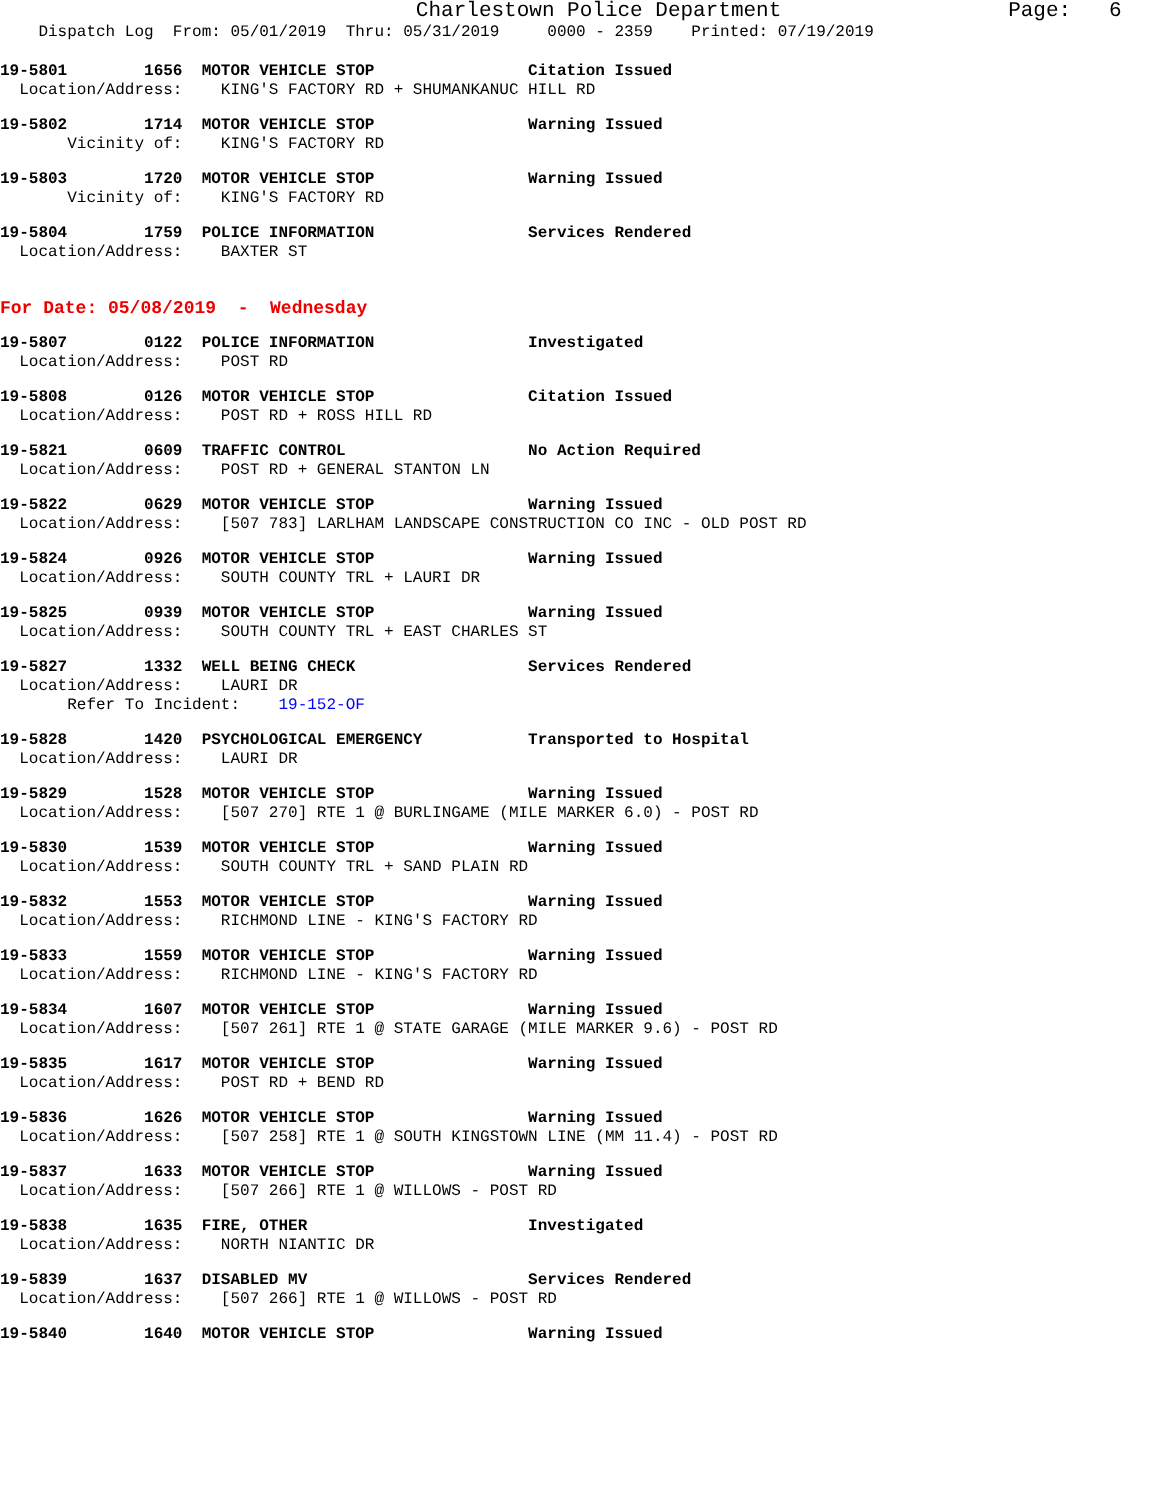Charlestown Police Department Page: 6
Dispatch Log From: 05/01/2019 Thru: 05/31/2019 0000 - 2359 Printed: 07/19/2019
19-5801 1656 MOTOR VEHICLE STOP Citation Issued
Location/Address: KING'S FACTORY RD + SHUMANKANUC HILL RD
19-5802 1714 MOTOR VEHICLE STOP Warning Issued
Vicinity of: KING'S FACTORY RD
19-5803 1720 MOTOR VEHICLE STOP Warning Issued
Vicinity of: KING'S FACTORY RD
19-5804 1759 POLICE INFORMATION Services Rendered
Location/Address: BAXTER ST
For Date: 05/08/2019 - Wednesday
19-5807 0122 POLICE INFORMATION Investigated
Location/Address: POST RD
19-5808 0126 MOTOR VEHICLE STOP Citation Issued
Location/Address: POST RD + ROSS HILL RD
19-5821 0609 TRAFFIC CONTROL No Action Required
Location/Address: POST RD + GENERAL STANTON LN
19-5822 0629 MOTOR VEHICLE STOP Warning Issued
Location/Address: [507 783] LARLHAM LANDSCAPE CONSTRUCTION CO INC - OLD POST RD
19-5824 0926 MOTOR VEHICLE STOP Warning Issued
Location/Address: SOUTH COUNTY TRL + LAURI DR
19-5825 0939 MOTOR VEHICLE STOP Warning Issued
Location/Address: SOUTH COUNTY TRL + EAST CHARLES ST
19-5827 1332 WELL BEING CHECK Services Rendered
Location/Address: LAURI DR
Refer To Incident: 19-152-OF
19-5828 1420 PSYCHOLOGICAL EMERGENCY Transported to Hospital
Location/Address: LAURI DR
19-5829 1528 MOTOR VEHICLE STOP Warning Issued
Location/Address: [507 270] RTE 1 @ BURLINGAME (MILE MARKER 6.0) - POST RD
19-5830 1539 MOTOR VEHICLE STOP Warning Issued
Location/Address: SOUTH COUNTY TRL + SAND PLAIN RD
19-5832 1553 MOTOR VEHICLE STOP Warning Issued
Location/Address: RICHMOND LINE - KING'S FACTORY RD
19-5833 1559 MOTOR VEHICLE STOP Warning Issued
Location/Address: RICHMOND LINE - KING'S FACTORY RD
19-5834 1607 MOTOR VEHICLE STOP Warning Issued
Location/Address: [507 261] RTE 1 @ STATE GARAGE (MILE MARKER 9.6) - POST RD
19-5835 1617 MOTOR VEHICLE STOP Warning Issued
Location/Address: POST RD + BEND RD
19-5836 1626 MOTOR VEHICLE STOP Warning Issued
Location/Address: [507 258] RTE 1 @ SOUTH KINGSTOWN LINE (MM 11.4) - POST RD
19-5837 1633 MOTOR VEHICLE STOP Warning Issued
Location/Address: [507 266] RTE 1 @ WILLOWS - POST RD
19-5838 1635 FIRE, OTHER Investigated
Location/Address: NORTH NIANTIC DR
19-5839 1637 DISABLED MV Services Rendered
Location/Address: [507 266] RTE 1 @ WILLOWS - POST RD
19-5840 1640 MOTOR VEHICLE STOP Warning Issued